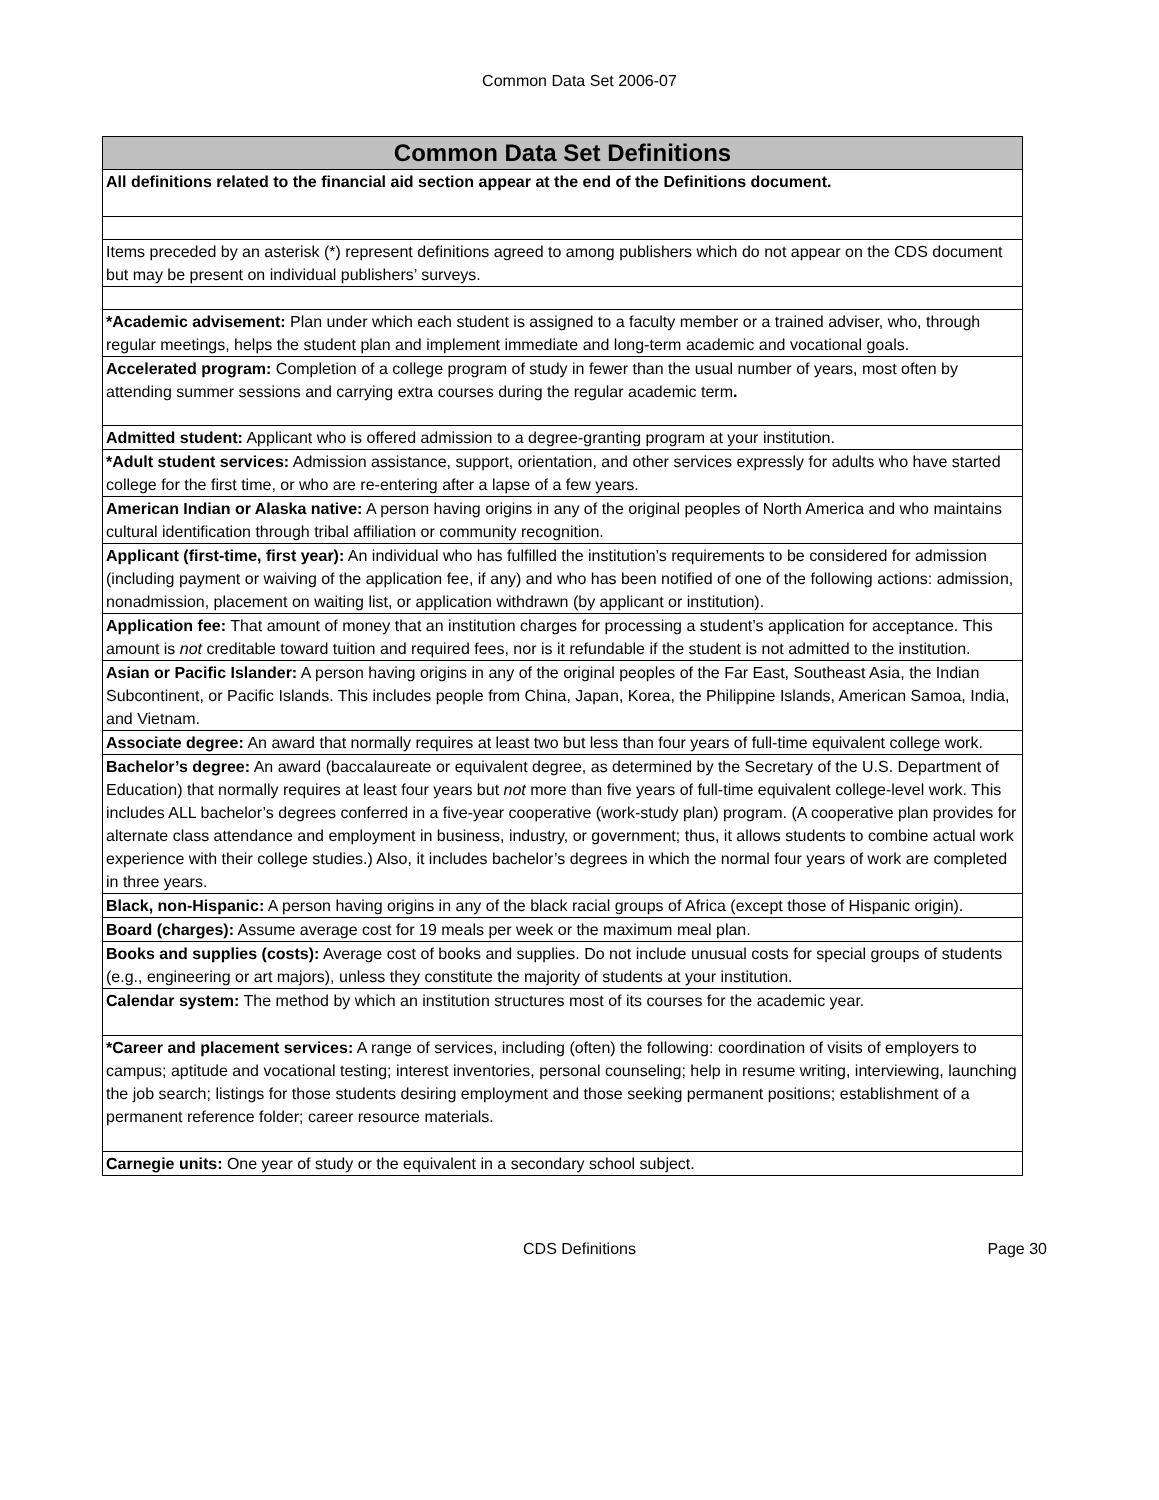Common Data Set 2006-07
| Common Data Set Definitions |
| --- |
| All definitions related to the financial aid section appear at the end of the Definitions document. |
| Items preceded by an asterisk (*) represent definitions agreed to among publishers which do not appear on the CDS document but may be present on individual publishers’ surveys. |
| *Academic advisement: Plan under which each student is assigned to a faculty member or a trained adviser, who, through regular meetings, helps the student plan and implement immediate and long-term academic and vocational goals. |
| Accelerated program: Completion of a college program of study in fewer than the usual number of years, most often by attending summer sessions and carrying extra courses during the regular academic term . |
| Admitted student: Applicant who is offered admission to a degree-granting program at your institution. |
| *Adult student services: Admission assistance, support, orientation, and other services expressly for adults who have started college for the first time, or who are re-entering after a lapse of a few years. |
| American Indian or Alaska native: A person having origins in any of the original peoples of North America and who maintains cultural identification through tribal affiliation or community recognition. |
| Applicant (first-time, first year): An individual who has fulfilled the institution’s requirements to be considered for admission (including payment or waiving of the application fee, if any) and who has been notified of one of the following actions: admission, nonadmission, placement on waiting list, or application withdrawn (by applicant or institution). |
| Application fee: That amount of money that an institution charges for processing a student’s application for acceptance. This amount is not creditable toward tuition and required fees, nor is it refundable if the student is not admitted to the institution. |
| Asian or Pacific Islander: A person having origins in any of the original peoples of the Far East, Southeast Asia, the Indian Subcontinent, or Pacific Islands. This includes people from China, Japan, Korea, the Philippine Islands, American Samoa, India, and Vietnam. |
| Associate degree: An award that normally requires at least two but less than four years of full-time equivalent college work. |
| Bachelor’s degree: An award (baccalaureate or equivalent degree, as determined by the Secretary of the U.S. Department of Education) that normally requires at least four years but not more than five years of full-time equivalent college-level work. This includes ALL bachelor’s degrees conferred in a five-year cooperative (work-study plan) program. (A cooperative plan provides for alternate class attendance and employment in business, industry, or government; thus, it allows students to combine actual work experience with their college studies.) Also, it includes bachelor’s degrees in which the normal four years of work are completed in three years. |
| Black, non-Hispanic: A person having origins in any of the black racial groups of Africa (except those of Hispanic origin). |
| Board (charges): Assume average cost for 19 meals per week or the maximum meal plan. |
| Books and supplies (costs): Average cost of books and supplies. Do not include unusual costs for special groups of students (e.g., engineering or art majors), unless they constitute the majority of students at your institution. |
| Calendar system: The method by which an institution structures most of its courses for the academic year. |
| *Career and placement services: A range of services, including (often) the following: coordination of visits of employers to campus; aptitude and vocational testing; interest inventories, personal counseling; help in resume writing, interviewing, launching the job search; listings for those students desiring employment and those seeking permanent positions; establishment of a permanent reference folder; career resource materials. |
| Carnegie units: One year of study or the equivalent in a secondary school subject. |
CDS Definitions
Page 30